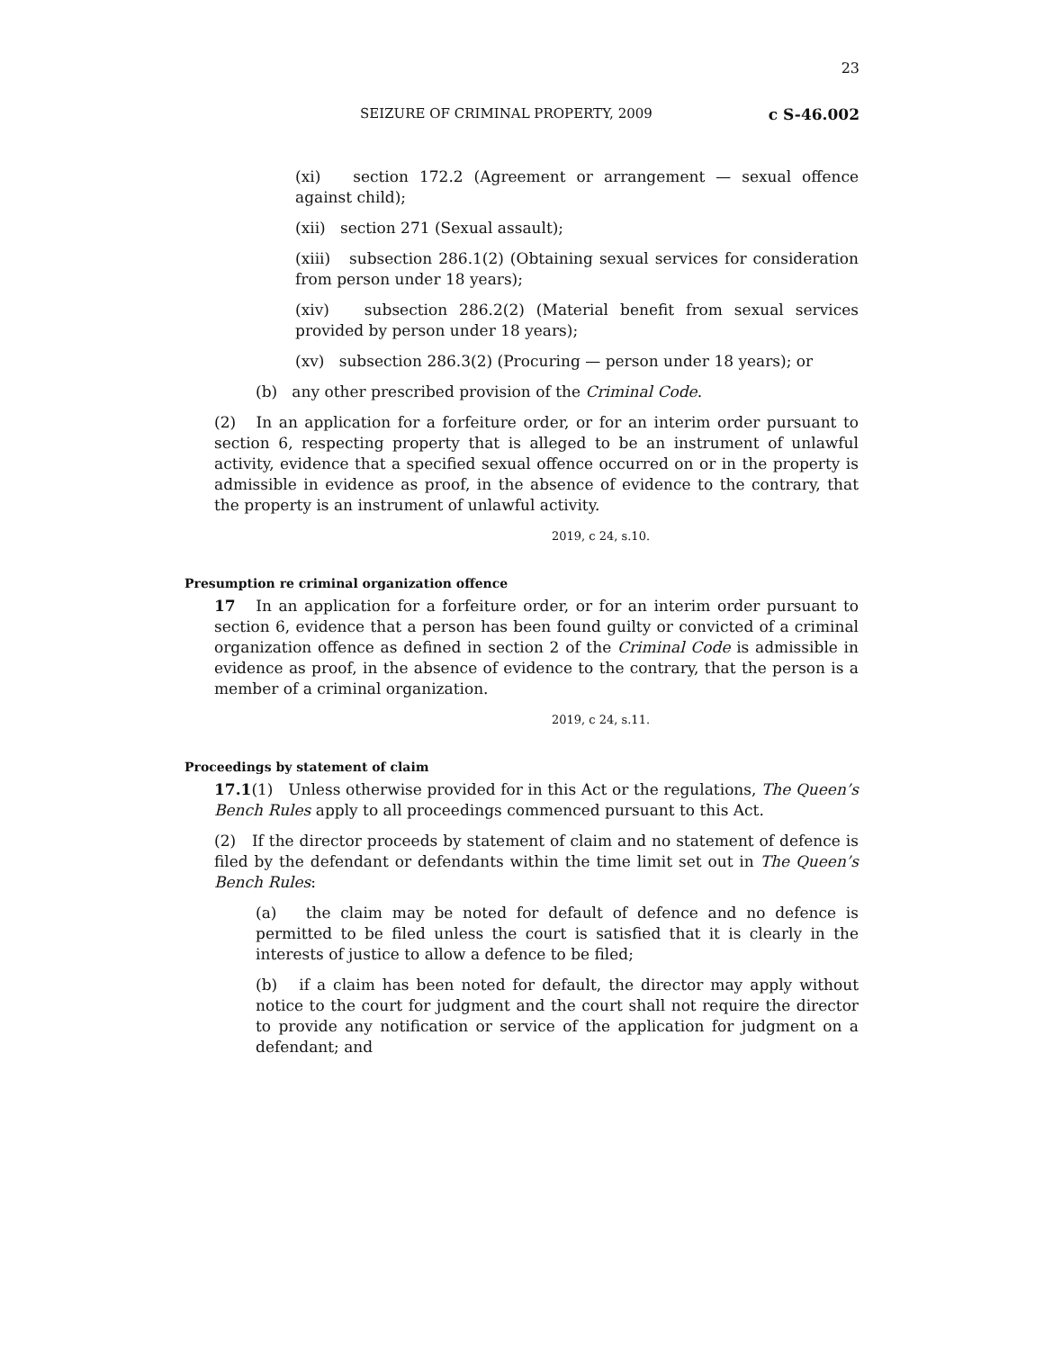23
SEIZURE OF CRIMINAL PROPERTY, 2009 c S-46.002
(xi) section 172.2 (Agreement or arrangement — sexual offence against child);
(xii) section 271 (Sexual assault);
(xiii) subsection 286.1(2) (Obtaining sexual services for consideration from person under 18 years);
(xiv) subsection 286.2(2) (Material benefit from sexual services provided by person under 18 years);
(xv) subsection 286.3(2) (Procuring — person under 18 years); or
(b) any other prescribed provision of the Criminal Code.
(2) In an application for a forfeiture order, or for an interim order pursuant to section 6, respecting property that is alleged to be an instrument of unlawful activity, evidence that a specified sexual offence occurred on or in the property is admissible in evidence as proof, in the absence of evidence to the contrary, that the property is an instrument of unlawful activity.
2019, c 24, s.10.
Presumption re criminal organization offence
17 In an application for a forfeiture order, or for an interim order pursuant to section 6, evidence that a person has been found guilty or convicted of a criminal organization offence as defined in section 2 of the Criminal Code is admissible in evidence as proof, in the absence of evidence to the contrary, that the person is a member of a criminal organization.
2019, c 24, s.11.
Proceedings by statement of claim
17.1(1) Unless otherwise provided for in this Act or the regulations, The Queen’s Bench Rules apply to all proceedings commenced pursuant to this Act.
(2) If the director proceeds by statement of claim and no statement of defence is filed by the defendant or defendants within the time limit set out in The Queen’s Bench Rules:
(a) the claim may be noted for default of defence and no defence is permitted to be filed unless the court is satisfied that it is clearly in the interests of justice to allow a defence to be filed;
(b) if a claim has been noted for default, the director may apply without notice to the court for judgment and the court shall not require the director to provide any notification or service of the application for judgment on a defendant; and